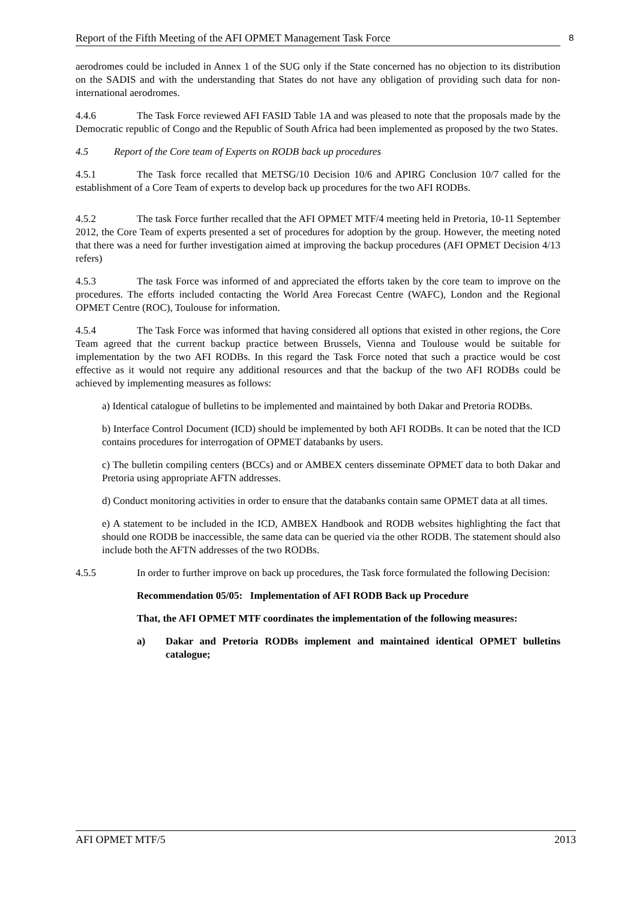Report of the Fifth Meeting of the AFI OPMET Management Task Force 8
aerodromes could be included in Annex 1 of the SUG only if the State concerned has no objection to its distribution on the SADIS and with the understanding that States do not have any obligation of providing such data for non-international aerodromes.
4.4.6 The Task Force reviewed AFI FASID Table 1A and was pleased to note that the proposals made by the Democratic republic of Congo and the Republic of South Africa had been implemented as proposed by the two States.
4.5 Report of the Core team of Experts on RODB back up procedures
4.5.1 The Task force recalled that METSG/10 Decision 10/6 and APIRG Conclusion 10/7 called for the establishment of a Core Team of experts to develop back up procedures for the two AFI RODBs.
4.5.2 The task Force further recalled that the AFI OPMET MTF/4 meeting held in Pretoria, 10-11 September 2012, the Core Team of experts presented a set of procedures for adoption by the group. However, the meeting noted that there was a need for further investigation aimed at improving the backup procedures (AFI OPMET Decision 4/13 refers)
4.5.3 The task Force was informed of and appreciated the efforts taken by the core team to improve on the procedures. The efforts included contacting the World Area Forecast Centre (WAFC), London and the Regional OPMET Centre (ROC), Toulouse for information.
4.5.4 The Task Force was informed that having considered all options that existed in other regions, the Core Team agreed that the current backup practice between Brussels, Vienna and Toulouse would be suitable for implementation by the two AFI RODBs. In this regard the Task Force noted that such a practice would be cost effective as it would not require any additional resources and that the backup of the two AFI RODBs could be achieved by implementing measures as follows:
a) Identical catalogue of bulletins to be implemented and maintained by both Dakar and Pretoria RODBs.
b) Interface Control Document (ICD) should be implemented by both AFI RODBs. It can be noted that the ICD contains procedures for interrogation of OPMET databanks by users.
c) The bulletin compiling centers (BCCs) and or AMBEX centers disseminate OPMET data to both Dakar and Pretoria using appropriate AFTN addresses.
d) Conduct monitoring activities in order to ensure that the databanks contain same OPMET data at all times.
e) A statement to be included in the ICD, AMBEX Handbook and RODB websites highlighting the fact that should one RODB be inaccessible, the same data can be queried via the other RODB. The statement should also include both the AFTN addresses of the two RODBs.
4.5.5 In order to further improve on back up procedures, the Task force formulated the following Decision:
Recommendation 05/05: Implementation of AFI RODB Back up Procedure
That, the AFI OPMET MTF coordinates the implementation of the following measures:
a) Dakar and Pretoria RODBs implement and maintained identical OPMET bulletins catalogue;
AFI OPMET MTF/5 2013